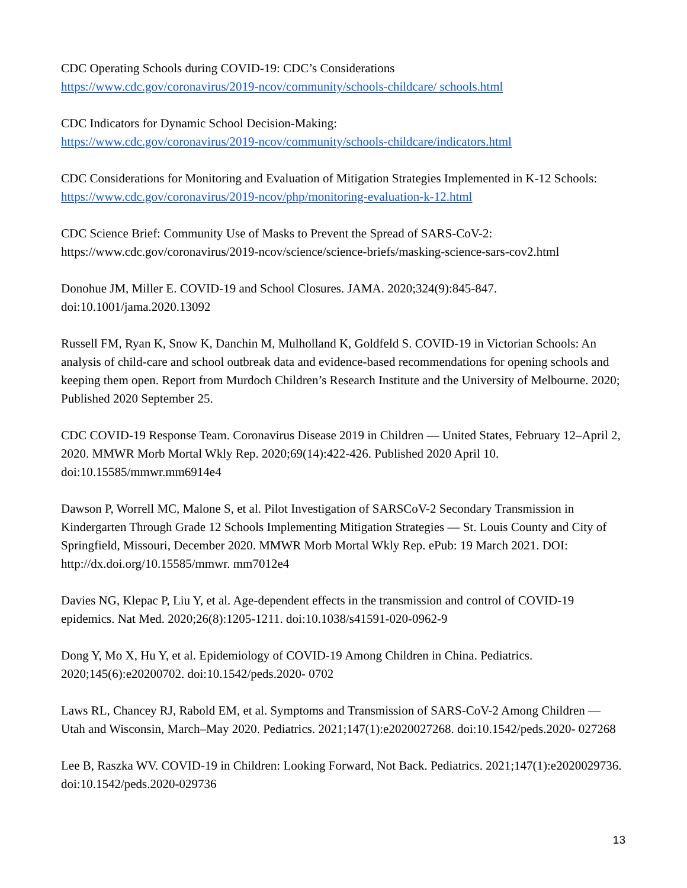CDC Operating Schools during COVID-19: CDC’s Considerations
https://www.cdc.gov/coronavirus/2019-ncov/community/schools-childcare/ schools.html
CDC Indicators for Dynamic School Decision-Making:
https://www.cdc.gov/coronavirus/2019-ncov/community/schools-childcare/indicators.html
CDC Considerations for Monitoring and Evaluation of Mitigation Strategies Implemented in K-12 Schools: https://www.cdc.gov/coronavirus/2019-ncov/php/monitoring-evaluation-k-12.html
CDC Science Brief: Community Use of Masks to Prevent the Spread of SARS-CoV-2:
https://www.cdc.gov/coronavirus/2019-ncov/science/science-briefs/masking-science-sars-cov2.html
Donohue JM, Miller E. COVID-19 and School Closures. JAMA. 2020;324(9):845-847.
doi:10.1001/jama.2020.13092
Russell FM, Ryan K, Snow K, Danchin M, Mulholland K, Goldfeld S. COVID-19 in Victorian Schools: An analysis of child-care and school outbreak data and evidence-based recommendations for opening schools and keeping them open. Report from Murdoch Children’s Research Institute and the University of Melbourne. 2020; Published 2020 September 25.
CDC COVID-19 Response Team. Coronavirus Disease 2019 in Children — United States, February 12–April 2, 2020. MMWR Morb Mortal Wkly Rep. 2020;69(14):422-426. Published 2020 April 10. doi:10.15585/mmwr.mm6914e4
Dawson P, Worrell MC, Malone S, et al. Pilot Investigation of SARSCoV-2 Secondary Transmission in Kindergarten Through Grade 12 Schools Implementing Mitigation Strategies — St. Louis County and City of Springfield, Missouri, December 2020. MMWR Morb Mortal Wkly Rep. ePub: 19 March 2021. DOI: http://dx.doi.org/10.15585/mmwr. mm7012e4
Davies NG, Klepac P, Liu Y, et al. Age-dependent effects in the transmission and control of COVID-19 epidemics. Nat Med. 2020;26(8):1205-1211. doi:10.1038/s41591-020-0962-9
Dong Y, Mo X, Hu Y, et al. Epidemiology of COVID-19 Among Children in China. Pediatrics. 2020;145(6):e20200702. doi:10.1542/peds.2020- 0702
Laws RL, Chancey RJ, Rabold EM, et al. Symptoms and Transmission of SARS-CoV-2 Among Children — Utah and Wisconsin, March–May 2020. Pediatrics. 2021;147(1):e2020027268. doi:10.1542/peds.2020- 027268
Lee B, Raszka WV. COVID-19 in Children: Looking Forward, Not Back. Pediatrics. 2021;147(1):e2020029736. doi:10.1542/peds.2020-029736
13